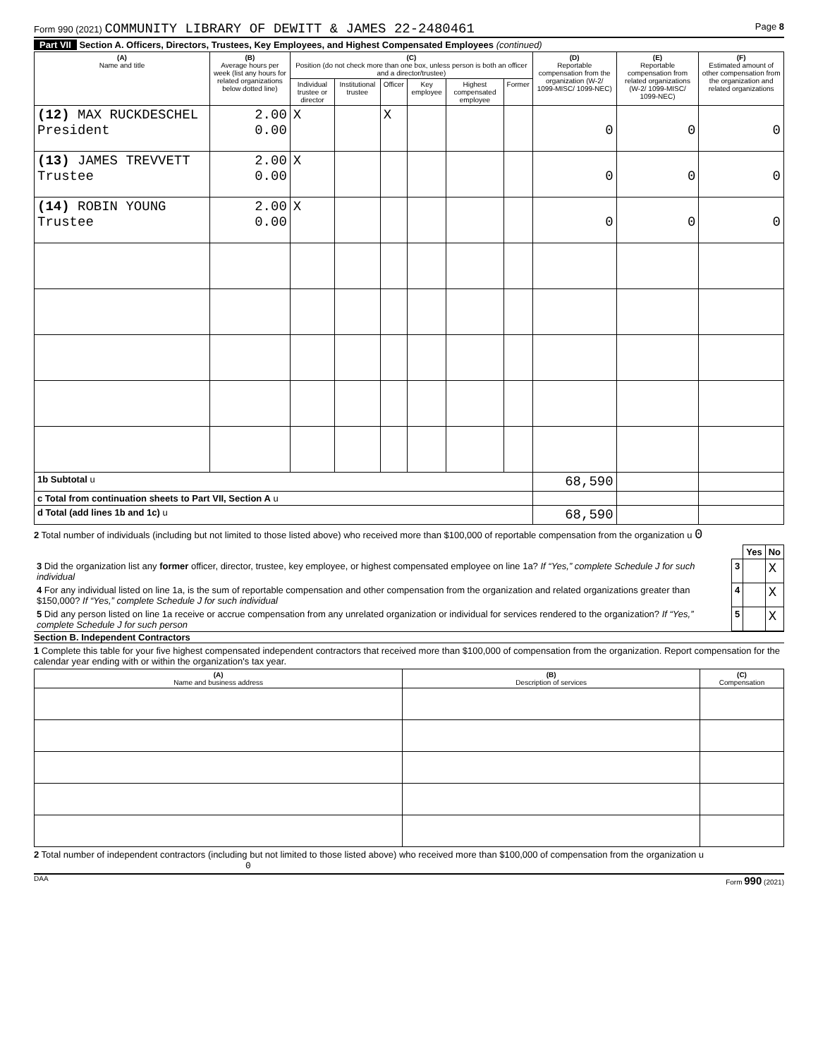Form 990 (2021) COMMUNITY LIBRARY OF DEWITT & JAMES 22-2480461
Page 8
Part VII Section A. Officers, Directors, Trustees, Key Employees, and Highest Compensated Employees (continued)
| (A) Name and title | (B) Average hours per week (list any hours for related organizations below dotted line) | (C) Position (do not check more than one box, unless person is both an officer and a director/trustee) | | | | | | (D) Reportable compensation from the organization (W-2/ 1099-MISC/ 1099-NEC) | (E) Reportable compensation from related organizations (W-2/ 1099-MISC/ 1099-NEC) | (F) Estimated amount of other compensation from the organization and related organizations |
| --- | --- | --- | --- | --- | --- | --- | --- | --- | --- | --- |
| | | Individual trustee or director | Institutional trustee | Officer | Key employee | Highest compensated employee | Former | | | |
| (12) MAX RUCKDESCHEL President | 2.00 0.00 | X | | X | | | | 0 | 0 | 0 |
| (13) JAMES TREVVETT Trustee | 2.00 0.00 | X | | | | | | 0 | 0 | 0 |
| (14) ROBIN YOUNG Trustee | 2.00 0.00 | X | | | | | | 0 | 0 | 0 |
| 1b Subtotal u | | | | | | | | 68,590 | | |
| c Total from continuation sheets to Part VII, Section A u | | | | | | | | | | |
| d Total (add lines 1b and 1c) u | | | | | | | | 68,590 | | |
2 Total number of individuals (including but not limited to those listed above) who received more than $100,000 of reportable compensation from the organization u 0
| | | Yes | No |
| 3 Did the organization list any former officer, director, trustee, key employee, or highest compensated employee on line 1a? If “Yes,” complete Schedule J for such individual | 3 | | X |
| 4 For any individual listed on line 1a, is the sum of reportable compensation and other compensation from the organization and related organizations greater than $150,000? If “Yes,” complete Schedule J for such individual | 4 | | X |
| 5 Did any person listed on line 1a receive or accrue compensation from any unrelated organization or individual for services rendered to the organization? If “Yes,” complete Schedule J for such person | 5 | | X |
Section B. Independent Contractors
1 Complete this table for your five highest compensated independent contractors that received more than $100,000 of compensation from the organization. Report compensation for the calendar year ending with or within the organization's tax year.
| (A) Name and business address | (B) Description of services | (C) Compensation |
| --- | --- | --- |
2 Total number of independent contractors (including but not limited to those listed above) who received more than $100,000 of compensation from the organization u 0
DAA Form 990 (2021)